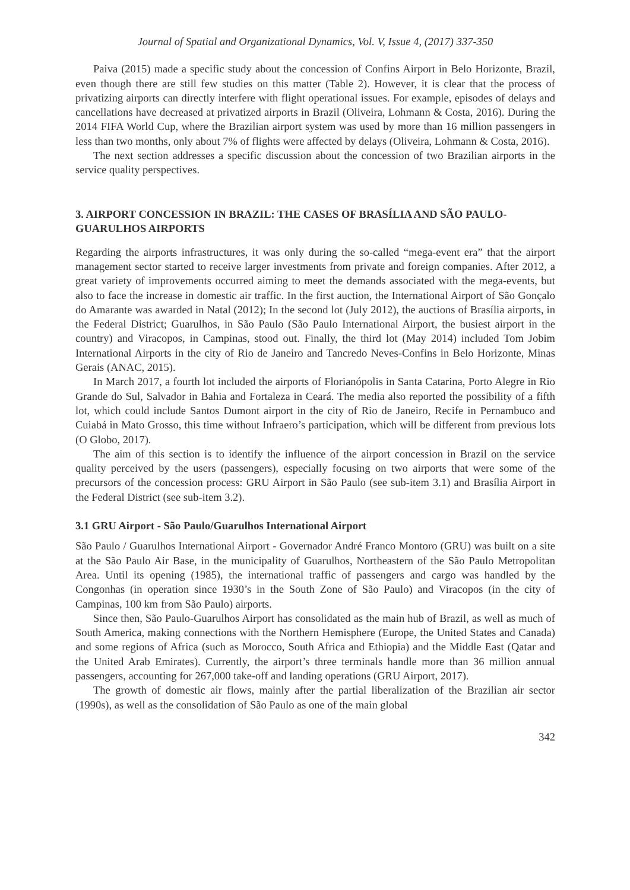Journal of Spatial and Organizational Dynamics, Vol. V, Issue 4, (2017) 337-350
Paiva (2015) made a specific study about the concession of Confins Airport in Belo Horizonte, Brazil, even though there are still few studies on this matter (Table 2). However, it is clear that the process of privatizing airports can directly interfere with flight operational issues. For example, episodes of delays and cancellations have decreased at privatized airports in Brazil (Oliveira, Lohmann & Costa, 2016). During the 2014 FIFA World Cup, where the Brazilian airport system was used by more than 16 million passengers in less than two months, only about 7% of flights were affected by delays (Oliveira, Lohmann & Costa, 2016).
The next section addresses a specific discussion about the concession of two Brazilian airports in the service quality perspectives.
3. AIRPORT CONCESSION IN BRAZIL: THE CASES OF BRASÍLIA AND SÃO PAULO-GUARULHOS AIRPORTS
Regarding the airports infrastructures, it was only during the so-called “mega-event era” that the airport management sector started to receive larger investments from private and foreign companies. After 2012, a great variety of improvements occurred aiming to meet the demands associated with the mega-events, but also to face the increase in domestic air traffic. In the first auction, the International Airport of São Gonçalo do Amarante was awarded in Natal (2012); In the second lot (July 2012), the auctions of Brasília airports, in the Federal District; Guarulhos, in São Paulo (São Paulo International Airport, the busiest airport in the country) and Viracopos, in Campinas, stood out. Finally, the third lot (May 2014) included Tom Jobim International Airports in the city of Rio de Janeiro and Tancredo Neves-Confins in Belo Horizonte, Minas Gerais (ANAC, 2015).
In March 2017, a fourth lot included the airports of Florianópolis in Santa Catarina, Porto Alegre in Rio Grande do Sul, Salvador in Bahia and Fortaleza in Ceará. The media also reported the possibility of a fifth lot, which could include Santos Dumont airport in the city of Rio de Janeiro, Recife in Pernambuco and Cuiabá in Mato Grosso, this time without Infraero’s participation, which will be different from previous lots (O Globo, 2017).
The aim of this section is to identify the influence of the airport concession in Brazil on the service quality perceived by the users (passengers), especially focusing on two airports that were some of the precursors of the concession process: GRU Airport in São Paulo (see sub-item 3.1) and Brasília Airport in the Federal District (see sub-item 3.2).
3.1 GRU Airport - São Paulo/Guarulhos International Airport
São Paulo / Guarulhos International Airport - Governador André Franco Montoro (GRU) was built on a site at the São Paulo Air Base, in the municipality of Guarulhos, Northeastern of the São Paulo Metropolitan Area. Until its opening (1985), the international traffic of passengers and cargo was handled by the Congonhas (in operation since 1930’s in the South Zone of São Paulo) and Viracopos (in the city of Campinas, 100 km from São Paulo) airports.
Since then, São Paulo-Guarulhos Airport has consolidated as the main hub of Brazil, as well as much of South America, making connections with the Northern Hemisphere (Europe, the United States and Canada) and some regions of Africa (such as Morocco, South Africa and Ethiopia) and the Middle East (Qatar and the United Arab Emirates). Currently, the airport’s three terminals handle more than 36 million annual passengers, accounting for 267,000 take-off and landing operations (GRU Airport, 2017).
The growth of domestic air flows, mainly after the partial liberalization of the Brazilian air sector (1990s), as well as the consolidation of São Paulo as one of the main global
342